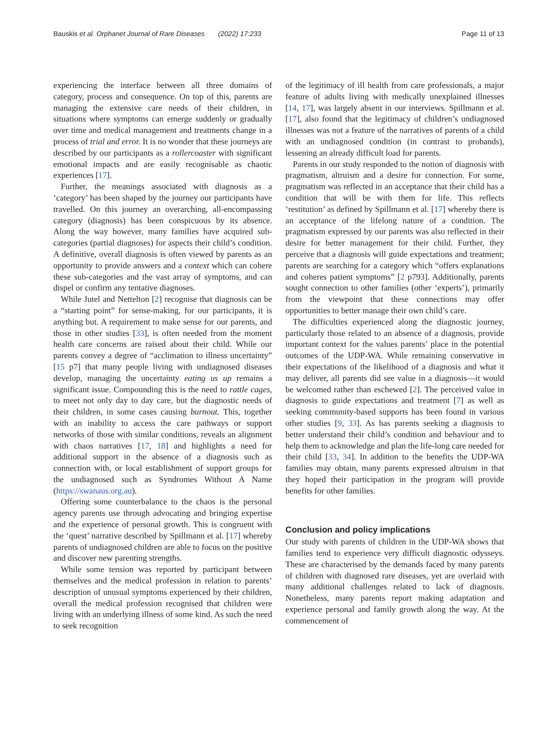Bauskis et al. Orphanet Journal of Rare Diseases (2022) 17:233 Page 11 of 13
experiencing the interface between all three domains of category, process and consequence. On top of this, parents are managing the extensive care needs of their children, in situations where symptoms can emerge suddenly or gradually over time and medical management and treatments change in a process of trial and error. It is no wonder that these journeys are described by our participants as a rollercoaster with significant emotional impacts and are easily recognisable as chaotic experiences [17].
Further, the meanings associated with diagnosis as a ‘category’ has been shaped by the journey our participants have travelled. On this journey an overarching, all-encompassing category (diagnosis) has been conspicuous by its absence. Along the way however, many families have acquired sub-categories (partial diagnoses) for aspects their child’s condition. A definitive, overall diagnosis is often viewed by parents as an opportunity to provide answers and a context which can cohere these sub-categories and the vast array of symptoms, and can dispel or confirm any tentative diagnoses.
While Jutel and Nettelton [2] recognise that diagnosis can be a “starting point” for sense-making, for our participants, it is anything but. A requirement to make sense for our parents, and those in other studies [33], is often needed from the moment health care concerns are raised about their child. While our parents convey a degree of “acclimation to illness uncertainty” [15 p7] that many people living with undiagnosed diseases develop, managing the uncertainty eating us up remains a significant issue. Compounding this is the need to rattle cages, to meet not only day to day care, but the diagnostic needs of their children, in some cases causing burnout. This, together with an inability to access the care pathways or support networks of those with similar conditions, reveals an alignment with chaos narratives [17, 18] and highlights a need for additional support in the absence of a diagnosis such as connection with, or local establishment of support groups for the undiagnosed such as Syndromes Without A Name (https://swanaus.org.au).
Offering some counterbalance to the chaos is the personal agency parents use through advocating and bringing expertise and the experience of personal growth. This is congruent with the ‘quest’ narrative described by Spillmann et al. [17] whereby parents of undiagnosed children are able to focus on the positive and discover new parenting strengths.
While some tension was reported by participant between themselves and the medical profession in relation to parents’ description of unusual symptoms experienced by their children, overall the medical profession recognised that children were living with an underlying illness of some kind. As such the need to seek recognition
of the legitimacy of ill health from care professionals, a major feature of adults living with medically unexplained illnesses [14, 17], was largely absent in our interviews. Spillmann et al. [17], also found that the legitimacy of children’s undiagnosed illnesses was not a feature of the narratives of parents of a child with an undiagnosed condition (in contrast to probands), lessening an already difficult load for parents.
Parents in our study responded to the notion of diagnosis with pragmatism, altruism and a desire for connection. For some, pragmatism was reflected in an acceptance that their child has a condition that will be with them for life. This reflects ‘restitution’ as defined by Spillmann et al. [17] whereby there is an acceptance of the lifelong nature of a condition. The pragmatism expressed by our parents was also reflected in their desire for better management for their child. Further, they perceive that a diagnosis will guide expectations and treatment; parents are searching for a category which “offers explanations and coheres patient symptoms” [2 p793]. Additionally, parents sought connection to other families (other ‘experts’), primarily from the viewpoint that these connections may offer opportunities to better manage their own child’s care.
The difficulties experienced along the diagnostic journey, particularly those related to an absence of a diagnosis, provide important context for the values parents’ place in the potential outcomes of the UDP-WA. While remaining conservative in their expectations of the likelihood of a diagnosis and what it may deliver, all parents did see value in a diagnosis—it would be welcomed rather than eschewed [2]. The perceived value in diagnosis to guide expectations and treatment [7] as well as seeking community-based supports has been found in various other studies [9, 33]. As has parents seeking a diagnosis to better understand their child’s condition and behaviour and to help them to acknowledge and plan the life-long care needed for their child [33, 34]. In addition to the benefits the UDP-WA families may obtain, many parents expressed altruism in that they hoped their participation in the program will provide benefits for other families.
Conclusion and policy implications
Our study with parents of children in the UDP-WA shows that families tend to experience very difficult diagnostic odysseys. These are characterised by the demands faced by many parents of children with diagnosed rare diseases, yet are overlaid with many additional challenges related to lack of diagnosis. Nonetheless, many parents report making adaptation and experience personal and family growth along the way. At the commencement of